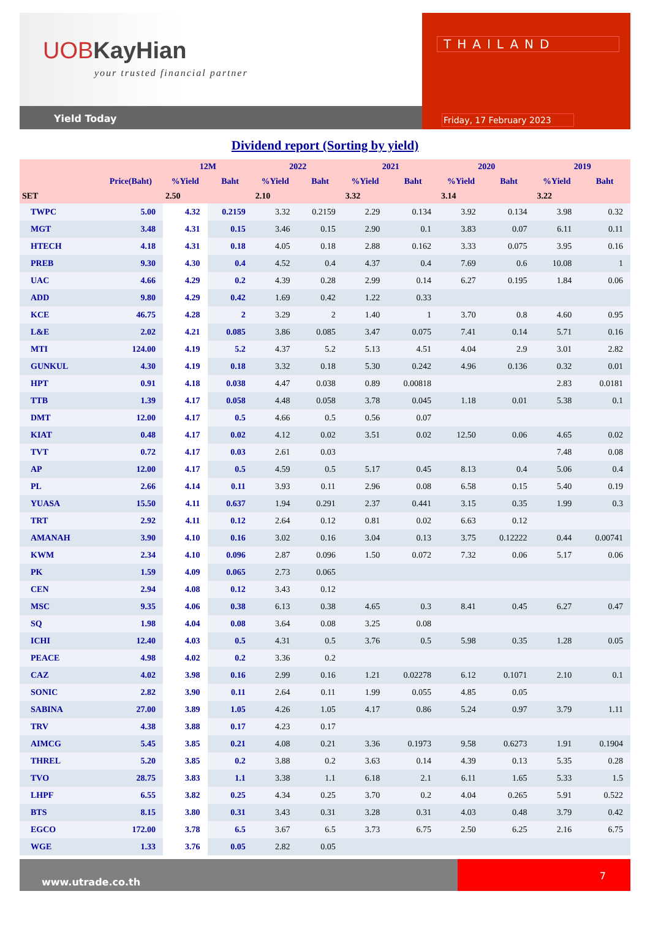UOBKayHian
your trusted financial partner
Yield Today
THAILAND
Friday, 17 February 2023
Dividend report (Sorting by yield)
| | | 12M | | 2022 | | 2021 | | 2020 | | 2019 | |
| --- | --- | --- | --- | --- | --- | --- | --- | --- | --- | --- | --- |
| | Price(Baht) | %Yield | Baht | %Yield | Baht | %Yield | Baht | %Yield | Baht | %Yield | Baht |
| SET | | 2.50 | | 2.10 | | 3.32 | | 3.14 | | 3.22 | |
| TWPC | 5.00 | 4.32 | 0.2159 | 3.32 | 0.2159 | 2.29 | 0.134 | 3.92 | 0.134 | 3.98 | 0.32 |
| MGT | 3.48 | 4.31 | 0.15 | 3.46 | 0.15 | 2.90 | 0.1 | 3.83 | 0.07 | 6.11 | 0.11 |
| HTECH | 4.18 | 4.31 | 0.18 | 4.05 | 0.18 | 2.88 | 0.162 | 3.33 | 0.075 | 3.95 | 0.16 |
| PREB | 9.30 | 4.30 | 0.4 | 4.52 | 0.4 | 4.37 | 0.4 | 7.69 | 0.6 | 10.08 | 1 |
| UAC | 4.66 | 4.29 | 0.2 | 4.39 | 0.28 | 2.99 | 0.14 | 6.27 | 0.195 | 1.84 | 0.06 |
| ADD | 9.80 | 4.29 | 0.42 | 1.69 | 0.42 | 1.22 | 0.33 | | | | |
| KCE | 46.75 | 4.28 | 2 | 3.29 | 2 | 1.40 | 1 | 3.70 | 0.8 | 4.60 | 0.95 |
| L&E | 2.02 | 4.21 | 0.085 | 3.86 | 0.085 | 3.47 | 0.075 | 7.41 | 0.14 | 5.71 | 0.16 |
| MTI | 124.00 | 4.19 | 5.2 | 4.37 | 5.2 | 5.13 | 4.51 | 4.04 | 2.9 | 3.01 | 2.82 |
| GUNKUL | 4.30 | 4.19 | 0.18 | 3.32 | 0.18 | 5.30 | 0.242 | 4.96 | 0.136 | 0.32 | 0.01 |
| HPT | 0.91 | 4.18 | 0.038 | 4.47 | 0.038 | 0.89 | 0.00818 | | | 2.83 | 0.0181 |
| TTB | 1.39 | 4.17 | 0.058 | 4.48 | 0.058 | 3.78 | 0.045 | 1.18 | 0.01 | 5.38 | 0.1 |
| DMT | 12.00 | 4.17 | 0.5 | 4.66 | 0.5 | 0.56 | 0.07 | | | | |
| KIAT | 0.48 | 4.17 | 0.02 | 4.12 | 0.02 | 3.51 | 0.02 | 12.50 | 0.06 | 4.65 | 0.02 |
| TVT | 0.72 | 4.17 | 0.03 | 2.61 | 0.03 | | | | | 7.48 | 0.08 |
| AP | 12.00 | 4.17 | 0.5 | 4.59 | 0.5 | 5.17 | 0.45 | 8.13 | 0.4 | 5.06 | 0.4 |
| PL | 2.66 | 4.14 | 0.11 | 3.93 | 0.11 | 2.96 | 0.08 | 6.58 | 0.15 | 5.40 | 0.19 |
| YUASA | 15.50 | 4.11 | 0.637 | 1.94 | 0.291 | 2.37 | 0.441 | 3.15 | 0.35 | 1.99 | 0.3 |
| TRT | 2.92 | 4.11 | 0.12 | 2.64 | 0.12 | 0.81 | 0.02 | 6.63 | 0.12 | | |
| AMANAH | 3.90 | 4.10 | 0.16 | 3.02 | 0.16 | 3.04 | 0.13 | 3.75 | 0.12222 | 0.44 | 0.00741 |
| KWM | 2.34 | 4.10 | 0.096 | 2.87 | 0.096 | 1.50 | 0.072 | 7.32 | 0.06 | 5.17 | 0.06 |
| PK | 1.59 | 4.09 | 0.065 | 2.73 | 0.065 | | | | | | |
| CEN | 2.94 | 4.08 | 0.12 | 3.43 | 0.12 | | | | | | |
| MSC | 9.35 | 4.06 | 0.38 | 6.13 | 0.38 | 4.65 | 0.3 | 8.41 | 0.45 | 6.27 | 0.47 |
| SQ | 1.98 | 4.04 | 0.08 | 3.64 | 0.08 | 3.25 | 0.08 | | | | |
| ICHI | 12.40 | 4.03 | 0.5 | 4.31 | 0.5 | 3.76 | 0.5 | 5.98 | 0.35 | 1.28 | 0.05 |
| PEACE | 4.98 | 4.02 | 0.2 | 3.36 | 0.2 | | | | | | |
| CAZ | 4.02 | 3.98 | 0.16 | 2.99 | 0.16 | 1.21 | 0.02278 | 6.12 | 0.1071 | 2.10 | 0.1 |
| SONIC | 2.82 | 3.90 | 0.11 | 2.64 | 0.11 | 1.99 | 0.055 | 4.85 | 0.05 | | |
| SABINA | 27.00 | 3.89 | 1.05 | 4.26 | 1.05 | 4.17 | 0.86 | 5.24 | 0.97 | 3.79 | 1.11 |
| TRV | 4.38 | 3.88 | 0.17 | 4.23 | 0.17 | | | | | | |
| AIMCG | 5.45 | 3.85 | 0.21 | 4.08 | 0.21 | 3.36 | 0.1973 | 9.58 | 0.6273 | 1.91 | 0.1904 |
| THREL | 5.20 | 3.85 | 0.2 | 3.88 | 0.2 | 3.63 | 0.14 | 4.39 | 0.13 | 5.35 | 0.28 |
| TVO | 28.75 | 3.83 | 1.1 | 3.38 | 1.1 | 6.18 | 2.1 | 6.11 | 1.65 | 5.33 | 1.5 |
| LHPF | 6.55 | 3.82 | 0.25 | 4.34 | 0.25 | 3.70 | 0.2 | 4.04 | 0.265 | 5.91 | 0.522 |
| BTS | 8.15 | 3.80 | 0.31 | 3.43 | 0.31 | 3.28 | 0.31 | 4.03 | 0.48 | 3.79 | 0.42 |
| EGCO | 172.00 | 3.78 | 6.5 | 3.67 | 6.5 | 3.73 | 6.75 | 2.50 | 6.25 | 2.16 | 6.75 |
| WGE | 1.33 | 3.76 | 0.05 | 2.82 | 0.05 | | | | | | |
www.utrade.co.th
7